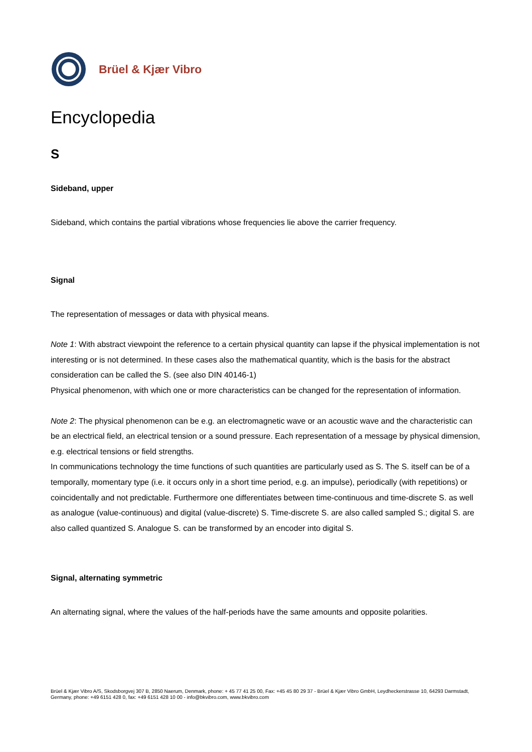Brüel & Kjær Vibro
Encyclopedia
S
Sideband, upper
Sideband, which contains the partial vibrations whose frequencies lie above the carrier frequency.
Signal
The representation of messages or data with physical means.
Note 1: With abstract viewpoint the reference to a certain physical quantity can lapse if the physical implementation is not interesting or is not determined. In these cases also the mathematical quantity, which is the basis for the abstract consideration can be called the S. (see also DIN 40146-1)
Physical phenomenon, with which one or more characteristics can be changed for the representation of information.
Note 2: The physical phenomenon can be e.g. an electromagnetic wave or an acoustic wave and the characteristic can be an electrical field, an electrical tension or a sound pressure. Each representation of a message by physical dimension, e.g. electrical tensions or field strengths.
In communications technology the time functions of such quantities are particularly used as S. The S. itself can be of a temporally, momentary type (i.e. it occurs only in a short time period, e.g. an impulse), periodically (with repetitions) or coincidentally and not predictable. Furthermore one differentiates between time-continuous and time-discrete S. as well as analogue (value-continuous) and digital (value-discrete) S. Time-discrete S. are also called sampled S.; digital S. are also called quantized S. Analogue S. can be transformed by an encoder into digital S.
Signal, alternating symmetric
An alternating signal, where the values of the half-periods have the same amounts and opposite polarities.
Brüel & Kjær Vibro A/S, Skodsborgvej 307 B, 2850 Naerum, Denmark, phone: + 45 77 41 25 00, Fax: +45 45 80 29 37 - Brüel & Kjær Vibro GmbH, Leydheckerstrasse 10, 64293 Darmstadt, Germany, phone: +49 6151 428 0, fax: +49 6151 428 10 00 - info@bkvibro.com, www.bkvibro.com